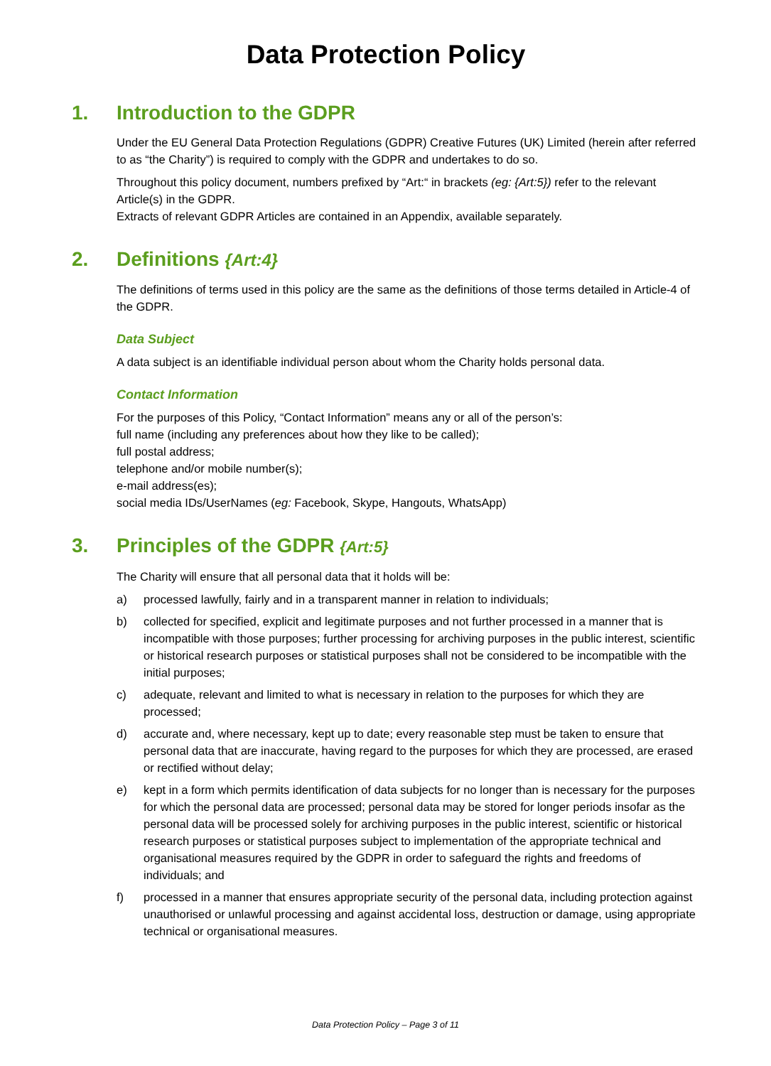Data Protection Policy
1. Introduction to the GDPR
Under the EU General Data Protection Regulations (GDPR) Creative Futures (UK) Limited (herein after referred to as “the Charity”) is required to comply with the GDPR and undertakes to do so.
Throughout this policy document, numbers prefixed by “Art:“ in brackets (eg: {Art:5}) refer to the relevant Article(s) in the GDPR.
Extracts of relevant GDPR Articles are contained in an Appendix, available separately.
2. Definitions {Art:4}
The definitions of terms used in this policy are the same as the definitions of those terms detailed in Article-4 of the GDPR.
Data Subject
A data subject is an identifiable individual person about whom the Charity holds personal data.
Contact Information
For the purposes of this Policy, “Contact Information” means any or all of the person’s:
full name (including any preferences about how they like to be called);
full postal address;
telephone and/or mobile number(s);
e-mail address(es);
social media IDs/UserNames (eg: Facebook, Skype, Hangouts, WhatsApp)
3. Principles of the GDPR {Art:5}
The Charity will ensure that all personal data that it holds will be:
a) processed lawfully, fairly and in a transparent manner in relation to individuals;
b) collected for specified, explicit and legitimate purposes and not further processed in a manner that is incompatible with those purposes; further processing for archiving purposes in the public interest, scientific or historical research purposes or statistical purposes shall not be considered to be incompatible with the initial purposes;
c) adequate, relevant and limited to what is necessary in relation to the purposes for which they are processed;
d) accurate and, where necessary, kept up to date; every reasonable step must be taken to ensure that personal data that are inaccurate, having regard to the purposes for which they are processed, are erased or rectified without delay;
e) kept in a form which permits identification of data subjects for no longer than is necessary for the purposes for which the personal data are processed; personal data may be stored for longer periods insofar as the personal data will be processed solely for archiving purposes in the public interest, scientific or historical research purposes or statistical purposes subject to implementation of the appropriate technical and organisational measures required by the GDPR in order to safeguard the rights and freedoms of individuals; and
f) processed in a manner that ensures appropriate security of the personal data, including protection against unauthorised or unlawful processing and against accidental loss, destruction or damage, using appropriate technical or organisational measures.
Data Protection Policy – Page 3 of 11